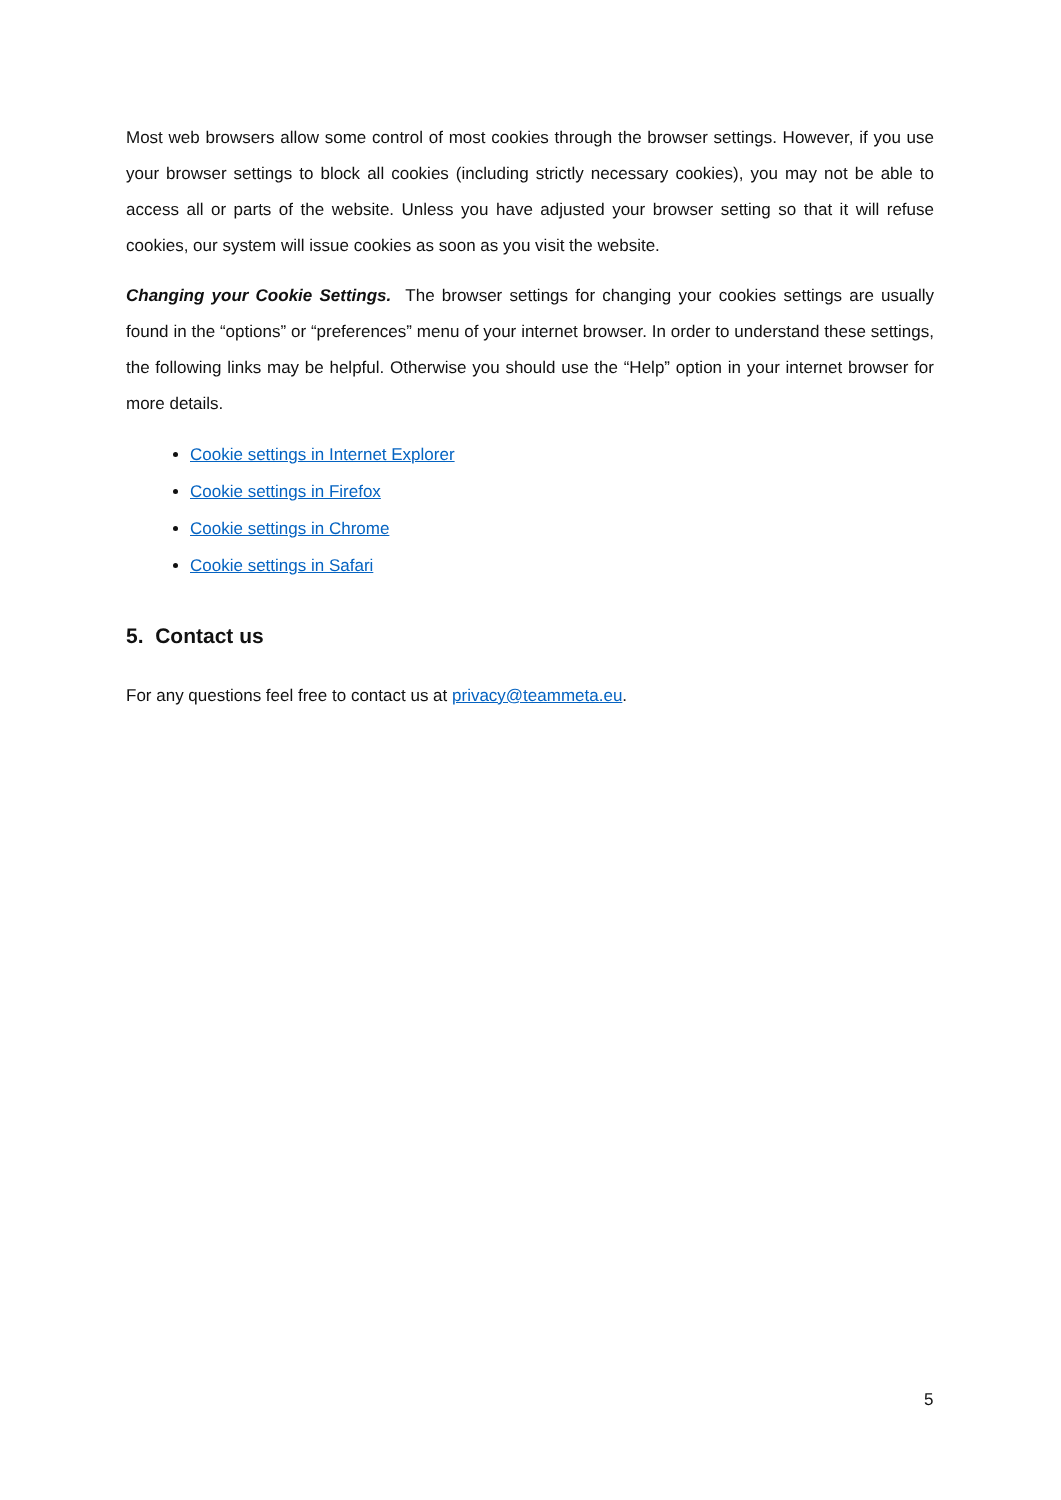Most web browsers allow some control of most cookies through the browser settings. However, if you use your browser settings to block all cookies (including strictly necessary cookies), you may not be able to access all or parts of the website. Unless you have adjusted your browser setting so that it will refuse cookies, our system will issue cookies as soon as you visit the website.
Changing your Cookie Settings. The browser settings for changing your cookies settings are usually found in the “options” or “preferences” menu of your internet browser. In order to understand these settings, the following links may be helpful. Otherwise you should use the “Help” option in your internet browser for more details.
Cookie settings in Internet Explorer
Cookie settings in Firefox
Cookie settings in Chrome
Cookie settings in Safari
5. Contact us
For any questions feel free to contact us at privacy@teammeta.eu.
5